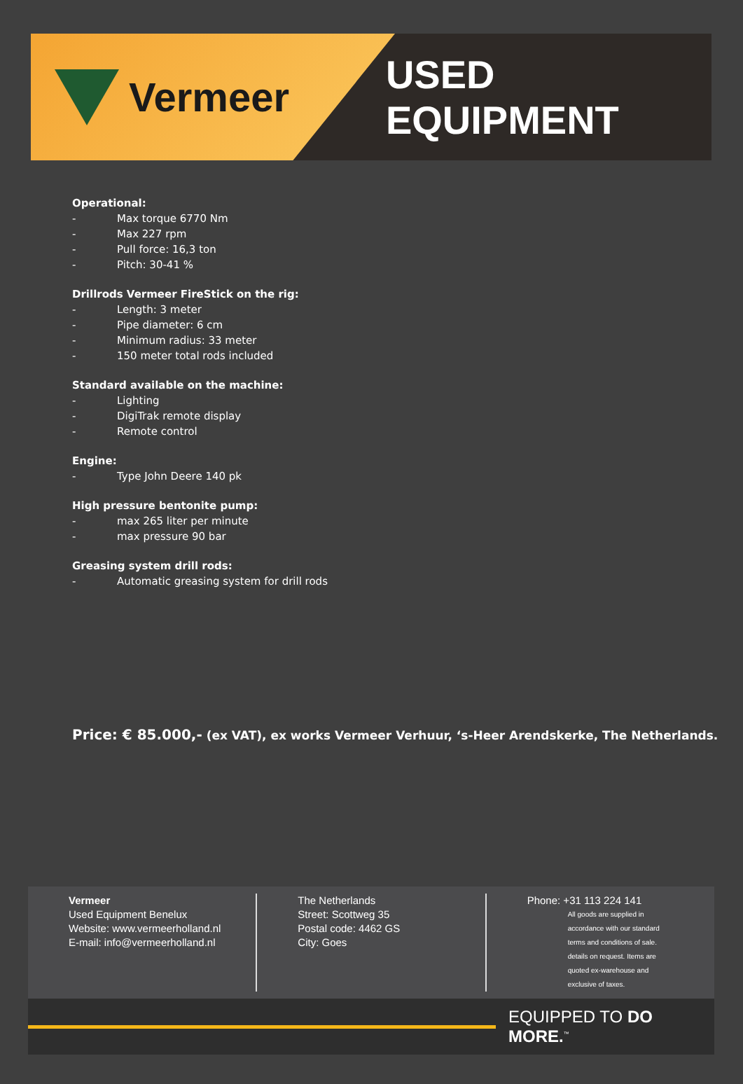Vermeer USED EQUIPMENT
Operational:
- Max torque 6770 Nm
- Max 227 rpm
- Pull force: 16,3 ton
- Pitch: 30-41 %
Drillrods Vermeer FireStick on the rig:
- Length: 3 meter
- Pipe diameter: 6 cm
- Minimum radius: 33 meter
- 150 meter total rods included
Standard available on the machine:
- Lighting
- DigiTrak remote display
- Remote control
Engine:
- Type John Deere 140 pk
High pressure bentonite pump:
- max 265 liter per minute
- max pressure 90 bar
Greasing system drill rods:
- Automatic greasing system for drill rods
Price: € 85.000,- (ex VAT), ex works Vermeer Verhuur, ‘s-Heer Arendskerke, The Netherlands.
Vermeer
Used Equipment Benelux
Website: www.vermeerholland.nl
E-mail: info@vermeerholland.nl
The Netherlands
Street: Scottweg 35
Postal code: 4462 GS
City: Goes
Phone: +31 113 224 141
All goods are supplied in accordance with our standard terms and conditions of sale. details on request. Items are quoted ex-warehouse and exclusive of taxes.
EQUIPPED TO DO MORE.<sup>™</sup>